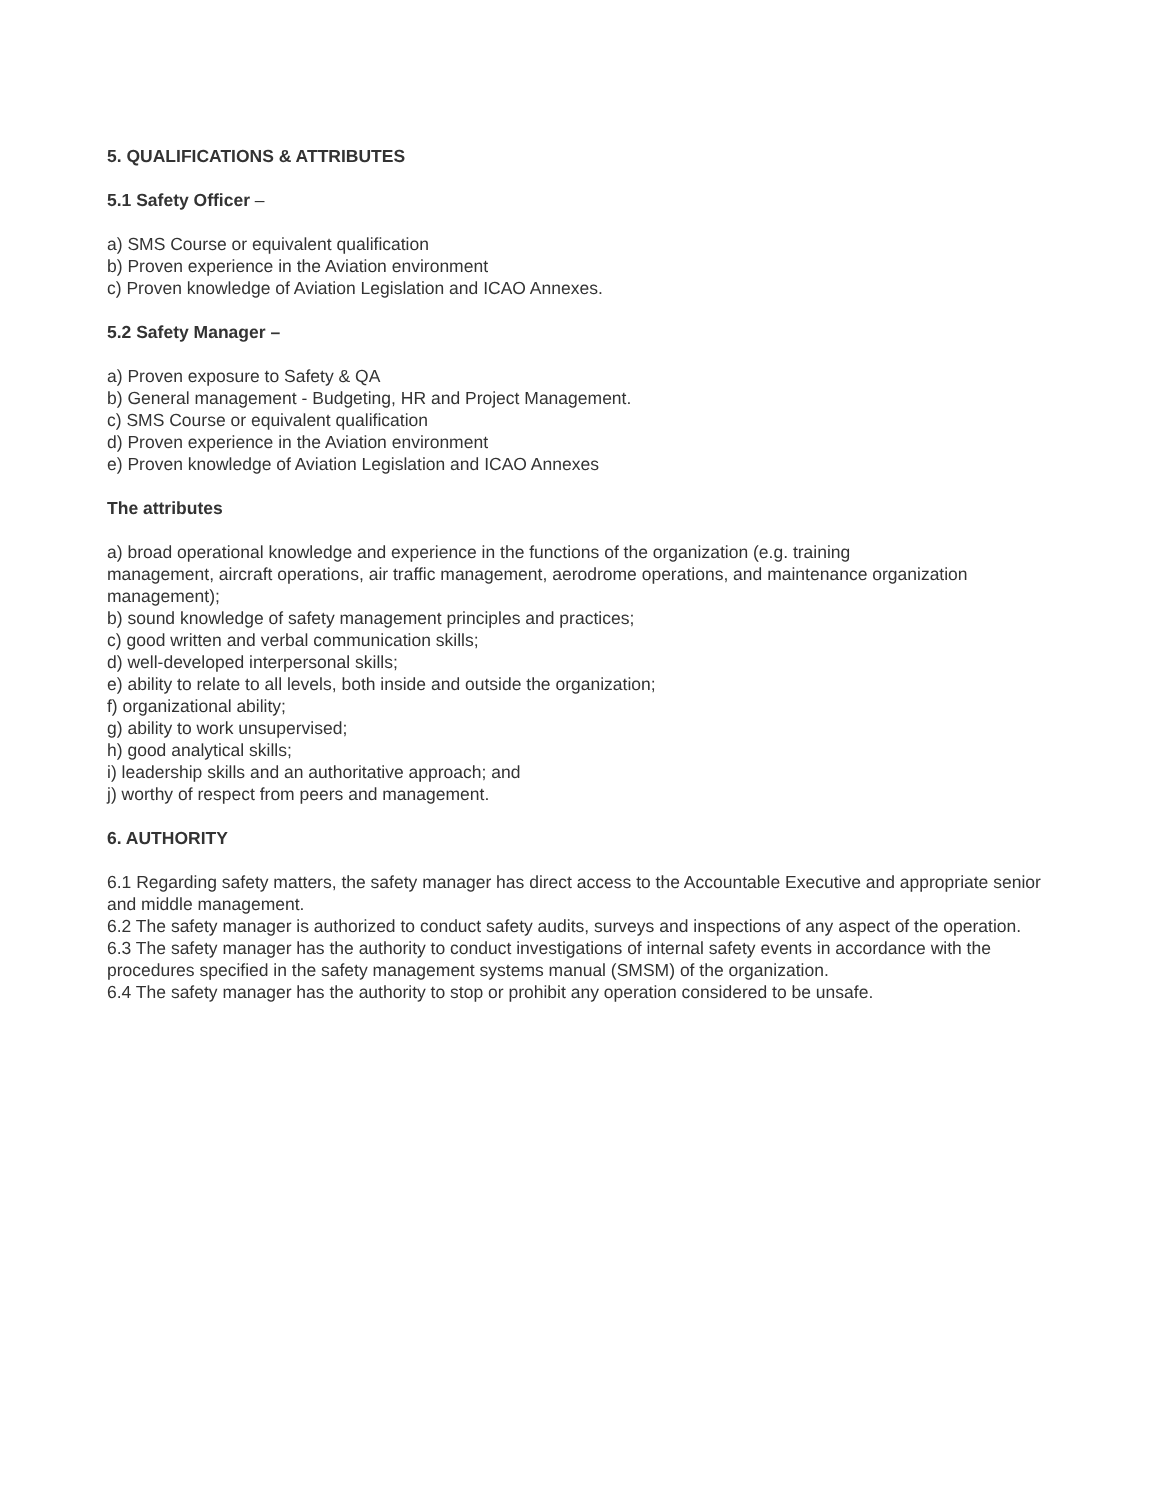5. QUALIFICATIONS & ATTRIBUTES
5.1 Safety Officer –
a) SMS Course or equivalent qualification
b) Proven experience in the Aviation environment
c) Proven knowledge of Aviation Legislation and ICAO Annexes.
5.2 Safety Manager –
a) Proven exposure to Safety & QA
b) General management - Budgeting, HR and Project Management.
c) SMS Course or equivalent qualification
d) Proven experience in the Aviation environment
e) Proven knowledge of Aviation Legislation and ICAO Annexes
The attributes
a) broad operational knowledge and experience in the functions of the organization (e.g. training
management, aircraft operations, air traffic management, aerodrome operations, and maintenance organization management);
b) sound knowledge of safety management principles and practices;
c) good written and verbal communication skills;
d) well-developed interpersonal skills;
e) ability to relate to all levels, both inside and outside the organization;
f) organizational ability;
g) ability to work unsupervised;
h) good analytical skills;
i) leadership skills and an authoritative approach; and
j) worthy of respect from peers and management.
6. AUTHORITY
6.1 Regarding safety matters, the safety manager has direct access to the Accountable Executive and appropriate senior and middle management.
6.2 The safety manager is authorized to conduct safety audits, surveys and inspections of any aspect of the operation.
6.3 The safety manager has the authority to conduct investigations of internal safety events in accordance with the procedures specified in the safety management systems manual (SMSM) of the organization.
6.4 The safety manager has the authority to stop or prohibit any operation considered to be unsafe.